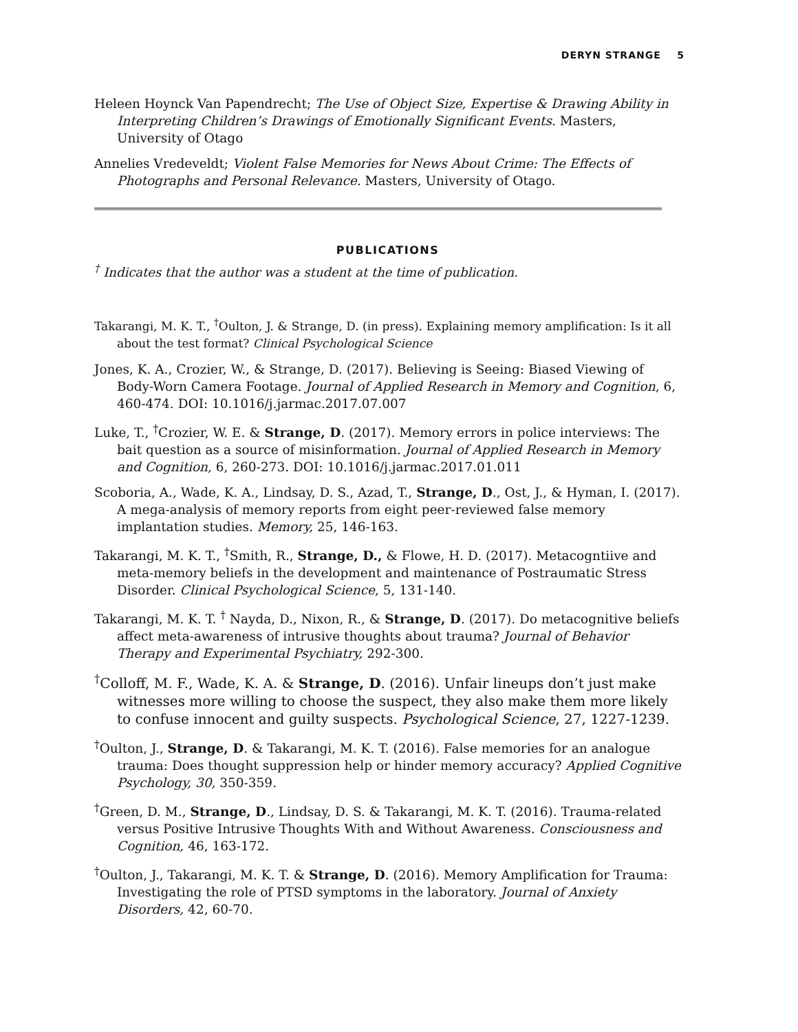DERYN STRANGE 5
Heleen Hoynck Van Papendrecht; The Use of Object Size, Expertise & Drawing Ability in Interpreting Children’s Drawings of Emotionally Significant Events. Masters, University of Otago
Annelies Vredeveldt; Violent False Memories for News About Crime: The Effects of Photographs and Personal Relevance. Masters, University of Otago.
PUBLICATIONS
<sup>†</sup> Indicates that the author was a student at the time of publication.
Takarangi, M. K. T., <sup>†</sup>Oulton, J. & Strange, D. (in press). Explaining memory amplification: Is it all about the test format? Clinical Psychological Science
Jones, K. A., Crozier, W., & Strange, D. (2017). Believing is Seeing: Biased Viewing of Body-Worn Camera Footage. Journal of Applied Research in Memory and Cognition, 6, 460-474. DOI: 10.1016/j.jarmac.2017.07.007
Luke, T., <sup>†</sup>Crozier, W. E. & Strange, D. (2017). Memory errors in police interviews: The bait question as a source of misinformation. Journal of Applied Research in Memory and Cognition, 6, 260-273. DOI: 10.1016/j.jarmac.2017.01.011
Scoboria, A., Wade, K. A., Lindsay, D. S., Azad, T., Strange, D., Ost, J., & Hyman, I. (2017). A mega-analysis of memory reports from eight peer-reviewed false memory implantation studies. Memory, 25, 146-163.
Takarangi, M. K. T., <sup>†</sup>Smith, R., Strange, D., & Flowe, H. D. (2017). Metacogntiive and meta-memory beliefs in the development and maintenance of Postraumatic Stress Disorder. Clinical Psychological Science, 5, 131-140.
Takarangi, M. K. T. <sup>†</sup> Nayda, D., Nixon, R., & Strange, D. (2017). Do metacognitive beliefs affect meta-awareness of intrusive thoughts about trauma? Journal of Behavior Therapy and Experimental Psychiatry, 292-300.
<sup>†</sup> Colloff, M. F., Wade, K. A. & Strange, D. (2016). Unfair lineups don’t just make witnesses more willing to choose the suspect, they also make them more likely to confuse innocent and guilty suspects. Psychological Science, 27, 1227-1239.
<sup>†</sup> Oulton, J., Strange, D. & Takarangi, M. K. T. (2016). False memories for an analogue trauma: Does thought suppression help or hinder memory accuracy? Applied Cognitive Psychology, 30, 350-359.
<sup>†</sup> Green, D. M., Strange, D., Lindsay, D. S. & Takarangi, M. K. T. (2016). Trauma-related versus Positive Intrusive Thoughts With and Without Awareness. Consciousness and Cognition, 46, 163-172.
<sup>†</sup> Oulton, J., Takarangi, M. K. T. & Strange, D. (2016). Memory Amplification for Trauma: Investigating the role of PTSD symptoms in the laboratory. Journal of Anxiety Disorders, 42, 60-70.